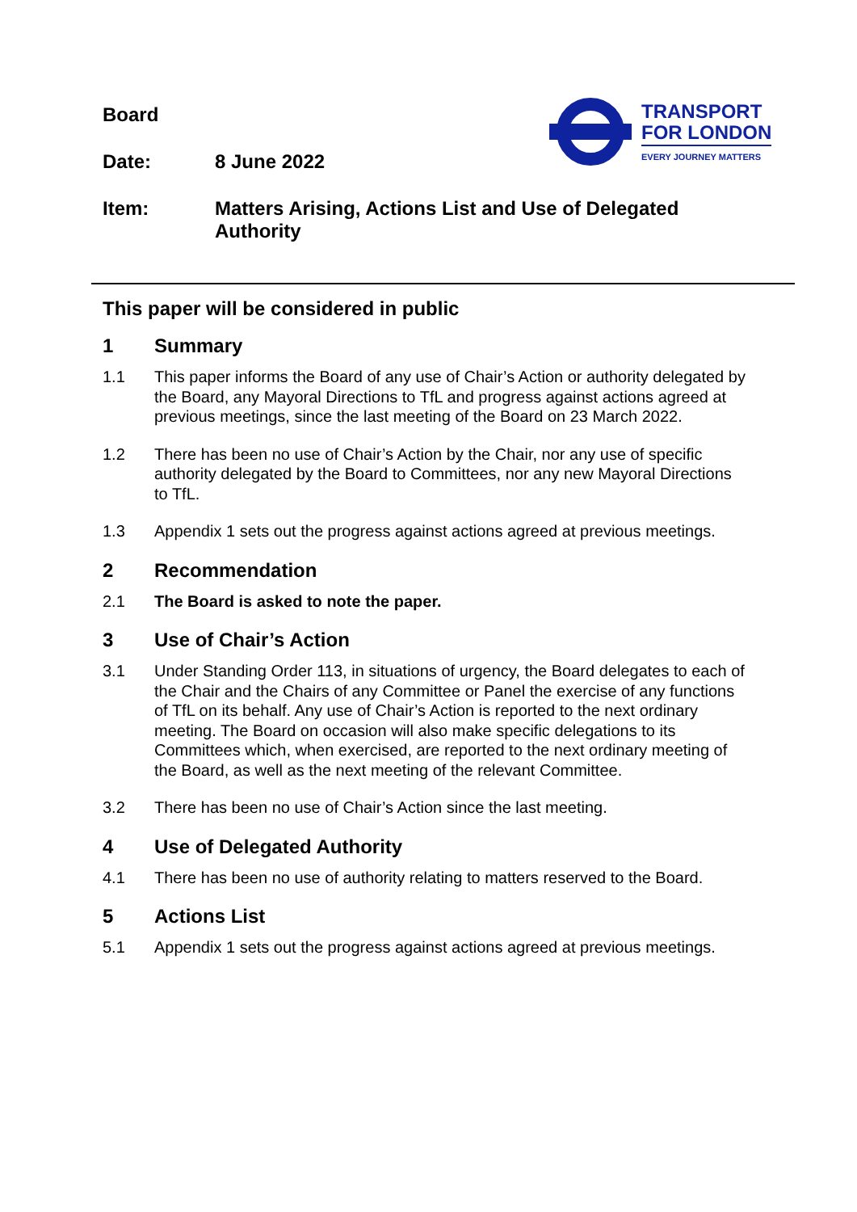Board
Date: 8 June 2022
Item: Matters Arising, Actions List and Use of Delegated
Authority
TRANSPORT
FOR LONDON
EVERY JOURNEY MATTERS
This paper will be considered in public
1 Summary
1.1 This paper informs the Board of any use of Chair’s Action or authority delegated by the Board, any Mayoral Directions to TfL and progress against actions agreed at previous meetings, since the last meeting of the Board on 23 March 2022.
1.2 There has been no use of Chair’s Action by the Chair, nor any use of specific authority delegated by the Board to Committees, nor any new Mayoral Directions to TfL.
1.3 Appendix 1 sets out the progress against actions agreed at previous meetings.
2 Recommendation
2.1 The Board is asked to note the paper.
3 Use of Chair’s Action
3.1 Under Standing Order 113, in situations of urgency, the Board delegates to each of the Chair and the Chairs of any Committee or Panel the exercise of any functions of TfL on its behalf. Any use of Chair’s Action is reported to the next ordinary meeting. The Board on occasion will also make specific delegations to its Committees which, when exercised, are reported to the next ordinary meeting of the Board, as well as the next meeting of the relevant Committee.
3.2 There has been no use of Chair’s Action since the last meeting.
4 Use of Delegated Authority
4.1 There has been no use of authority relating to matters reserved to the Board.
5 Actions List
5.1 Appendix 1 sets out the progress against actions agreed at previous meetings.